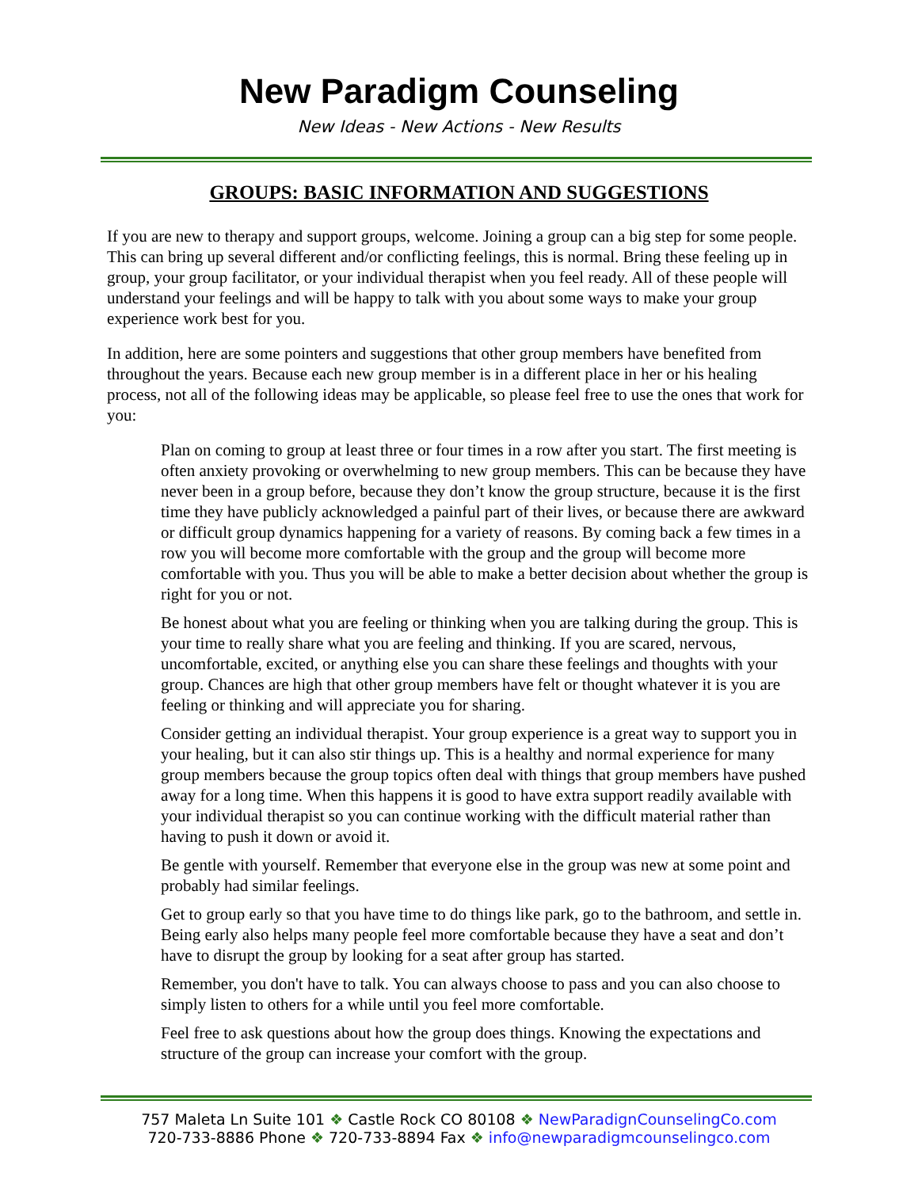New Paradigm Counseling
New Ideas - New Actions - New Results
GROUPS: BASIC INFORMATION AND SUGGESTIONS
If you are new to therapy and support groups, welcome. Joining a group can a big step for some people. This can bring up several different and/or conflicting feelings, this is normal. Bring these feeling up in group, your group facilitator, or your individual therapist when you feel ready. All of these people will understand your feelings and will be happy to talk with you about some ways to make your group experience work best for you.
In addition, here are some pointers and suggestions that other group members have benefited from throughout the years. Because each new group member is in a different place in her or his healing process, not all of the following ideas may be applicable, so please feel free to use the ones that work for you:
Plan on coming to group at least three or four times in a row after you start. The first meeting is often anxiety provoking or overwhelming to new group members. This can be because they have never been in a group before, because they don’t know the group structure, because it is the first time they have publicly acknowledged a painful part of their lives, or because there are awkward or difficult group dynamics happening for a variety of reasons. By coming back a few times in a row you will become more comfortable with the group and the group will become more comfortable with you. Thus you will be able to make a better decision about whether the group is right for you or not.
Be honest about what you are feeling or thinking when you are talking during the group. This is your time to really share what you are feeling and thinking. If you are scared, nervous, uncomfortable, excited, or anything else you can share these feelings and thoughts with your group. Chances are high that other group members have felt or thought whatever it is you are feeling or thinking and will appreciate you for sharing.
Consider getting an individual therapist. Your group experience is a great way to support you in your healing, but it can also stir things up. This is a healthy and normal experience for many group members because the group topics often deal with things that group members have pushed away for a long time. When this happens it is good to have extra support readily available with your individual therapist so you can continue working with the difficult material rather than having to push it down or avoid it.
Be gentle with yourself. Remember that everyone else in the group was new at some point and probably had similar feelings.
Get to group early so that you have time to do things like park, go to the bathroom, and settle in. Being early also helps many people feel more comfortable because they have a seat and don’t have to disrupt the group by looking for a seat after group has started.
Remember, you don't have to talk. You can always choose to pass and you can also choose to simply listen to others for a while until you feel more comfortable.
Feel free to ask questions about how the group does things. Knowing the expectations and structure of the group can increase your comfort with the group.
757 Maleta Ln Suite 101 ❖ Castle Rock CO 80108 ❖ NewParadignCounselingCo.com
720-733-8886 Phone ❖ 720-733-8894 Fax ❖ info@newparadigmcounselingco.com